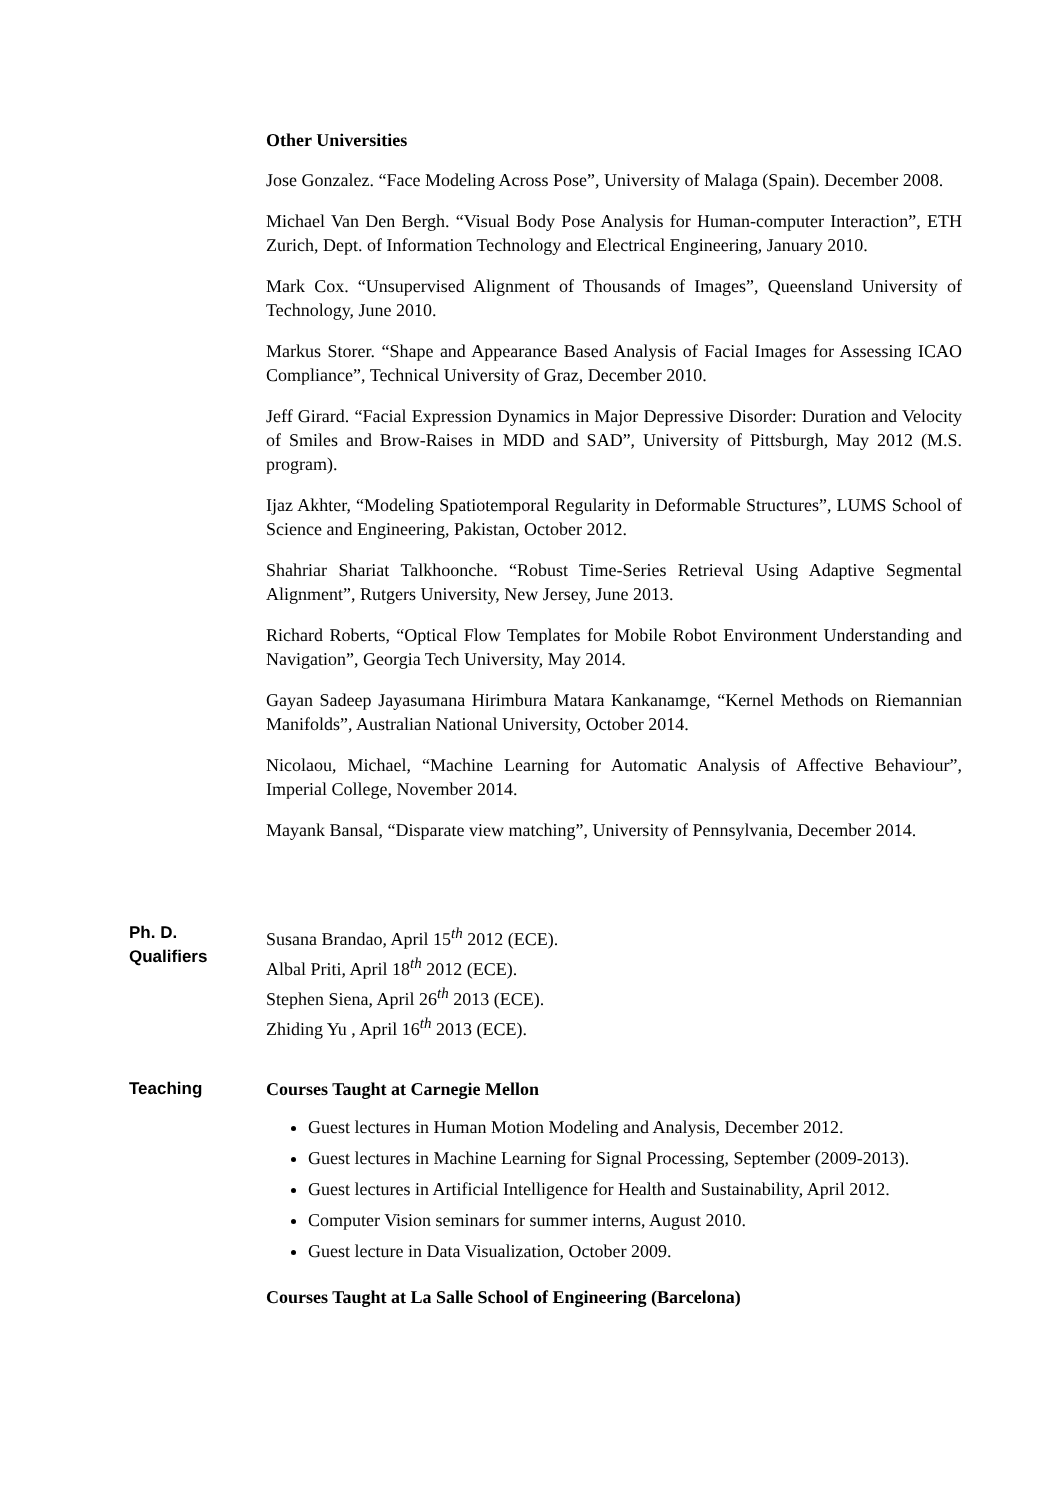Other Universities
Jose Gonzalez. “Face Modeling Across Pose”, University of Malaga (Spain). December 2008.
Michael Van Den Bergh. “Visual Body Pose Analysis for Human-computer Interaction”, ETH Zurich, Dept. of Information Technology and Electrical Engineering, January 2010.
Mark Cox. “Unsupervised Alignment of Thousands of Images”, Queensland University of Technology, June 2010.
Markus Storer. “Shape and Appearance Based Analysis of Facial Images for Assessing ICAO Compliance”, Technical University of Graz, December 2010.
Jeff Girard. “Facial Expression Dynamics in Major Depressive Disorder: Duration and Velocity of Smiles and Brow-Raises in MDD and SAD”, University of Pittsburgh, May 2012 (M.S. program).
Ijaz Akhter, “Modeling Spatiotemporal Regularity in Deformable Structures”, LUMS School of Science and Engineering, Pakistan, October 2012.
Shahriar Shariat Talkhoonche. “Robust Time-Series Retrieval Using Adaptive Segmental Alignment”, Rutgers University, New Jersey, June 2013.
Richard Roberts, “Optical Flow Templates for Mobile Robot Environment Understanding and Navigation”, Georgia Tech University, May 2014.
Gayan Sadeep Jayasumana Hirimbura Matara Kankanamge, “Kernel Methods on Riemannian Manifolds”, Australian National University, October 2014.
Nicolaou, Michael, “Machine Learning for Automatic Analysis of Affective Behaviour”, Imperial College, November 2014.
Mayank Bansal, “Disparate view matching”, University of Pennsylvania, December 2014.
Ph. D.
Qualifiers
Susana Brandao, April 15<sup>th</sup> 2012 (ECE).
Albal Priti, April 18<sup>th</sup> 2012 (ECE).
Stephen Siena, April 26<sup>th</sup> 2013 (ECE).
Zhiding Yu , April 16<sup>th</sup> 2013 (ECE).
Teaching Courses Taught at Carnegie Mellon
Guest lectures in Human Motion Modeling and Analysis, December 2012.
Guest lectures in Machine Learning for Signal Processing, September (2009-2013).
Guest lectures in Artificial Intelligence for Health and Sustainability, April 2012.
Computer Vision seminars for summer interns, August 2010.
Guest lecture in Data Visualization, October 2009.
Courses Taught at La Salle School of Engineering (Barcelona)